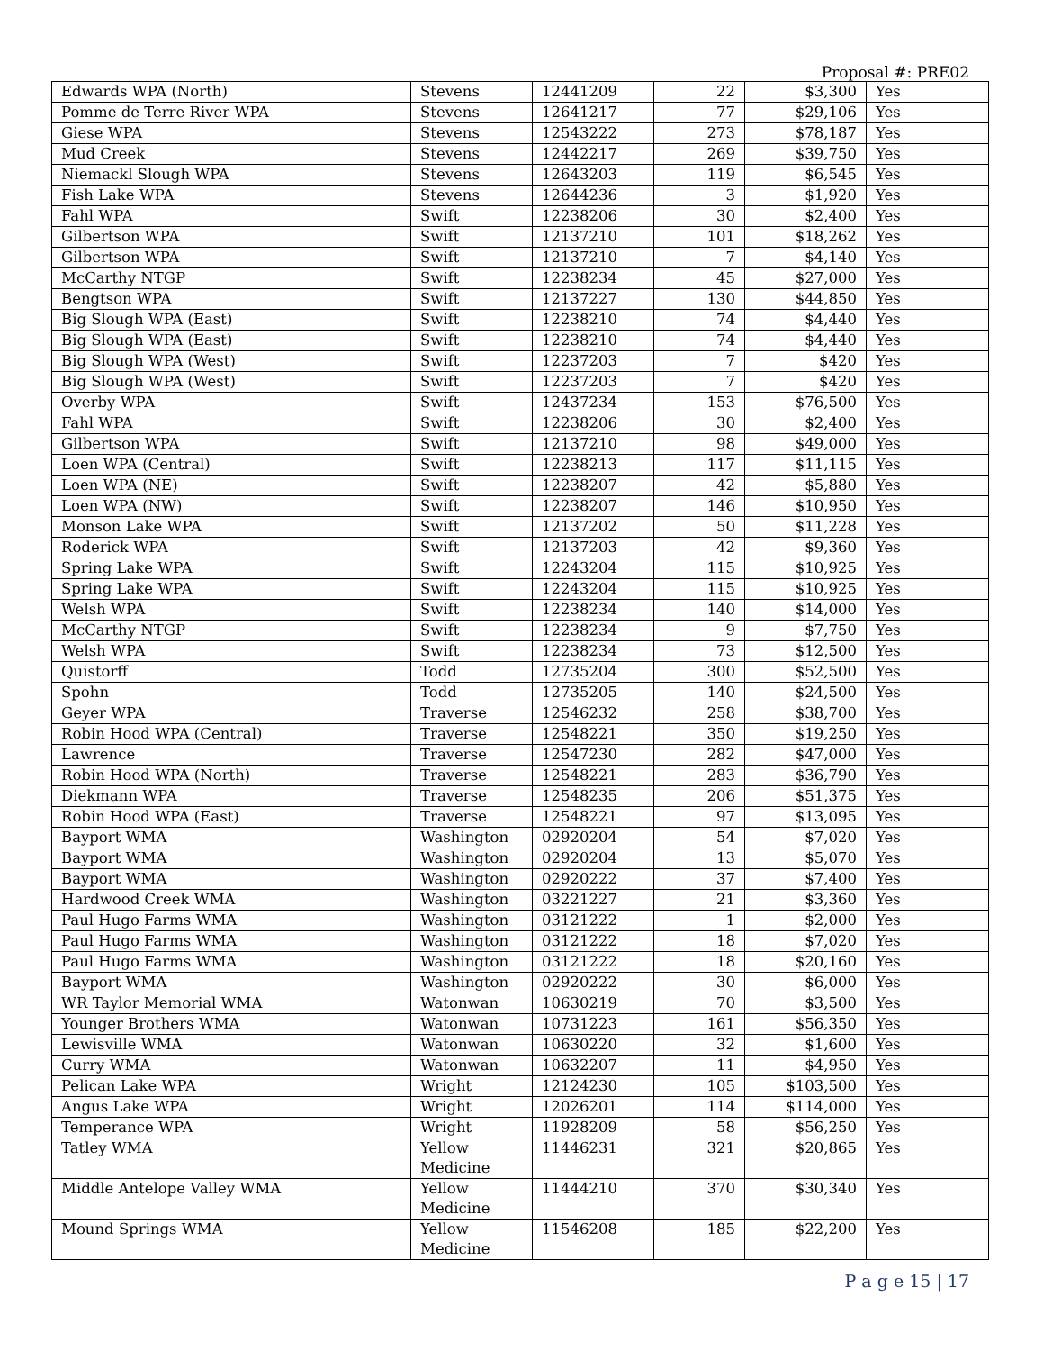Proposal #: PRE02
| Edwards WPA (North) | Stevens | 12441209 | 22 | $3,300 | Yes |
| Pomme de Terre River WPA | Stevens | 12641217 | 77 | $29,106 | Yes |
| Giese WPA | Stevens | 12543222 | 273 | $78,187 | Yes |
| Mud Creek | Stevens | 12442217 | 269 | $39,750 | Yes |
| Niemackl Slough WPA | Stevens | 12643203 | 119 | $6,545 | Yes |
| Fish Lake WPA | Stevens | 12644236 | 3 | $1,920 | Yes |
| Fahl WPA | Swift | 12238206 | 30 | $2,400 | Yes |
| Gilbertson WPA | Swift | 12137210 | 101 | $18,262 | Yes |
| Gilbertson WPA | Swift | 12137210 | 7 | $4,140 | Yes |
| McCarthy NTGP | Swift | 12238234 | 45 | $27,000 | Yes |
| Bengtson WPA | Swift | 12137227 | 130 | $44,850 | Yes |
| Big Slough WPA (East) | Swift | 12238210 | 74 | $4,440 | Yes |
| Big Slough WPA (East) | Swift | 12238210 | 74 | $4,440 | Yes |
| Big Slough WPA (West) | Swift | 12237203 | 7 | $420 | Yes |
| Big Slough WPA (West) | Swift | 12237203 | 7 | $420 | Yes |
| Overby WPA | Swift | 12437234 | 153 | $76,500 | Yes |
| Fahl WPA | Swift | 12238206 | 30 | $2,400 | Yes |
| Gilbertson WPA | Swift | 12137210 | 98 | $49,000 | Yes |
| Loen WPA (Central) | Swift | 12238213 | 117 | $11,115 | Yes |
| Loen WPA (NE) | Swift | 12238207 | 42 | $5,880 | Yes |
| Loen WPA (NW) | Swift | 12238207 | 146 | $10,950 | Yes |
| Monson Lake WPA | Swift | 12137202 | 50 | $11,228 | Yes |
| Roderick WPA | Swift | 12137203 | 42 | $9,360 | Yes |
| Spring Lake WPA | Swift | 12243204 | 115 | $10,925 | Yes |
| Spring Lake WPA | Swift | 12243204 | 115 | $10,925 | Yes |
| Welsh WPA | Swift | 12238234 | 140 | $14,000 | Yes |
| McCarthy NTGP | Swift | 12238234 | 9 | $7,750 | Yes |
| Welsh WPA | Swift | 12238234 | 73 | $12,500 | Yes |
| Quistorff | Todd | 12735204 | 300 | $52,500 | Yes |
| Spohn | Todd | 12735205 | 140 | $24,500 | Yes |
| Geyer WPA | Traverse | 12546232 | 258 | $38,700 | Yes |
| Robin Hood WPA (Central) | Traverse | 12548221 | 350 | $19,250 | Yes |
| Lawrence | Traverse | 12547230 | 282 | $47,000 | Yes |
| Robin Hood WPA (North) | Traverse | 12548221 | 283 | $36,790 | Yes |
| Diekmann WPA | Traverse | 12548235 | 206 | $51,375 | Yes |
| Robin Hood WPA (East) | Traverse | 12548221 | 97 | $13,095 | Yes |
| Bayport WMA | Washington | 02920204 | 54 | $7,020 | Yes |
| Bayport WMA | Washington | 02920204 | 13 | $5,070 | Yes |
| Bayport WMA | Washington | 02920222 | 37 | $7,400 | Yes |
| Hardwood Creek WMA | Washington | 03221227 | 21 | $3,360 | Yes |
| Paul Hugo Farms WMA | Washington | 03121222 | 1 | $2,000 | Yes |
| Paul Hugo Farms WMA | Washington | 03121222 | 18 | $7,020 | Yes |
| Paul Hugo Farms WMA | Washington | 03121222 | 18 | $20,160 | Yes |
| Bayport WMA | Washington | 02920222 | 30 | $6,000 | Yes |
| WR Taylor Memorial WMA | Watonwan | 10630219 | 70 | $3,500 | Yes |
| Younger Brothers WMA | Watonwan | 10731223 | 161 | $56,350 | Yes |
| Lewisville WMA | Watonwan | 10630220 | 32 | $1,600 | Yes |
| Curry WMA | Watonwan | 10632207 | 11 | $4,950 | Yes |
| Pelican Lake WPA | Wright | 12124230 | 105 | $103,500 | Yes |
| Angus Lake WPA | Wright | 12026201 | 114 | $114,000 | Yes |
| Temperance WPA | Wright | 11928209 | 58 | $56,250 | Yes |
| Tatley WMA | Yellow Medicine | 11446231 | 321 | $20,865 | Yes |
| Middle Antelope Valley WMA | Yellow Medicine | 11444210 | 370 | $30,340 | Yes |
| Mound Springs WMA | Yellow Medicine | 11546208 | 185 | $22,200 | Yes |
P a g e 15 | 17